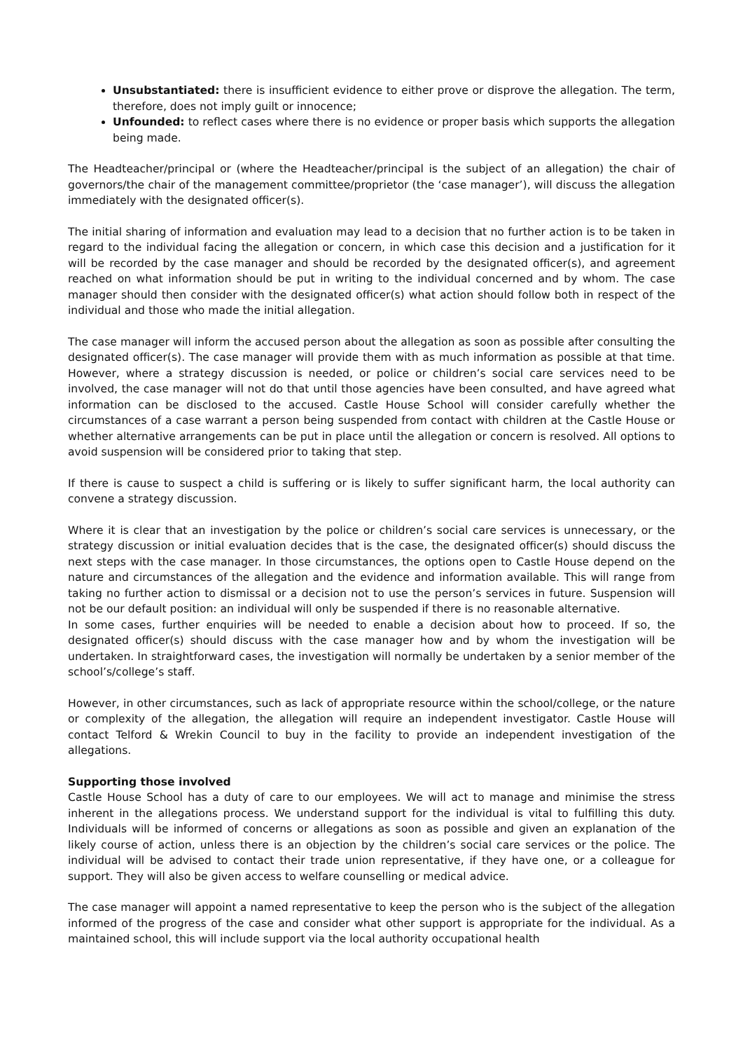Unsubstantiated: there is insufficient evidence to either prove or disprove the allegation. The term, therefore, does not imply guilt or innocence;
Unfounded: to reflect cases where there is no evidence or proper basis which supports the allegation being made.
The Headteacher/principal or (where the Headteacher/principal is the subject of an allegation) the chair of governors/the chair of the management committee/proprietor (the ‘case manager’), will discuss the allegation immediately with the designated officer(s).
The initial sharing of information and evaluation may lead to a decision that no further action is to be taken in regard to the individual facing the allegation or concern, in which case this decision and a justification for it will be recorded by the case manager and should be recorded by the designated officer(s), and agreement reached on what information should be put in writing to the individual concerned and by whom. The case manager should then consider with the designated officer(s) what action should follow both in respect of the individual and those who made the initial allegation.
The case manager will inform the accused person about the allegation as soon as possible after consulting the designated officer(s). The case manager will provide them with as much information as possible at that time. However, where a strategy discussion is needed, or police or children’s social care services need to be involved, the case manager will not do that until those agencies have been consulted, and have agreed what information can be disclosed to the accused. Castle House School will consider carefully whether the circumstances of a case warrant a person being suspended from contact with children at the Castle House or whether alternative arrangements can be put in place until the allegation or concern is resolved. All options to avoid suspension will be considered prior to taking that step.
If there is cause to suspect a child is suffering or is likely to suffer significant harm, the local authority can convene a strategy discussion.
Where it is clear that an investigation by the police or children’s social care services is unnecessary, or the strategy discussion or initial evaluation decides that is the case, the designated officer(s) should discuss the next steps with the case manager. In those circumstances, the options open to Castle House depend on the nature and circumstances of the allegation and the evidence and information available. This will range from taking no further action to dismissal or a decision not to use the person’s services in future. Suspension will not be our default position: an individual will only be suspended if there is no reasonable alternative.
In some cases, further enquiries will be needed to enable a decision about how to proceed. If so, the designated officer(s) should discuss with the case manager how and by whom the investigation will be undertaken. In straightforward cases, the investigation will normally be undertaken by a senior member of the school’s/college’s staff.
However, in other circumstances, such as lack of appropriate resource within the school/college, or the nature or complexity of the allegation, the allegation will require an independent investigator. Castle House will contact Telford & Wrekin Council to buy in the facility to provide an independent investigation of the allegations.
Supporting those involved
Castle House School has a duty of care to our employees. We will act to manage and minimise the stress inherent in the allegations process. We understand support for the individual is vital to fulfilling this duty. Individuals will be informed of concerns or allegations as soon as possible and given an explanation of the likely course of action, unless there is an objection by the children’s social care services or the police. The individual will be advised to contact their trade union representative, if they have one, or a colleague for support. They will also be given access to welfare counselling or medical advice.
The case manager will appoint a named representative to keep the person who is the subject of the allegation informed of the progress of the case and consider what other support is appropriate for the individual. As a maintained school, this will include support via the local authority occupational health